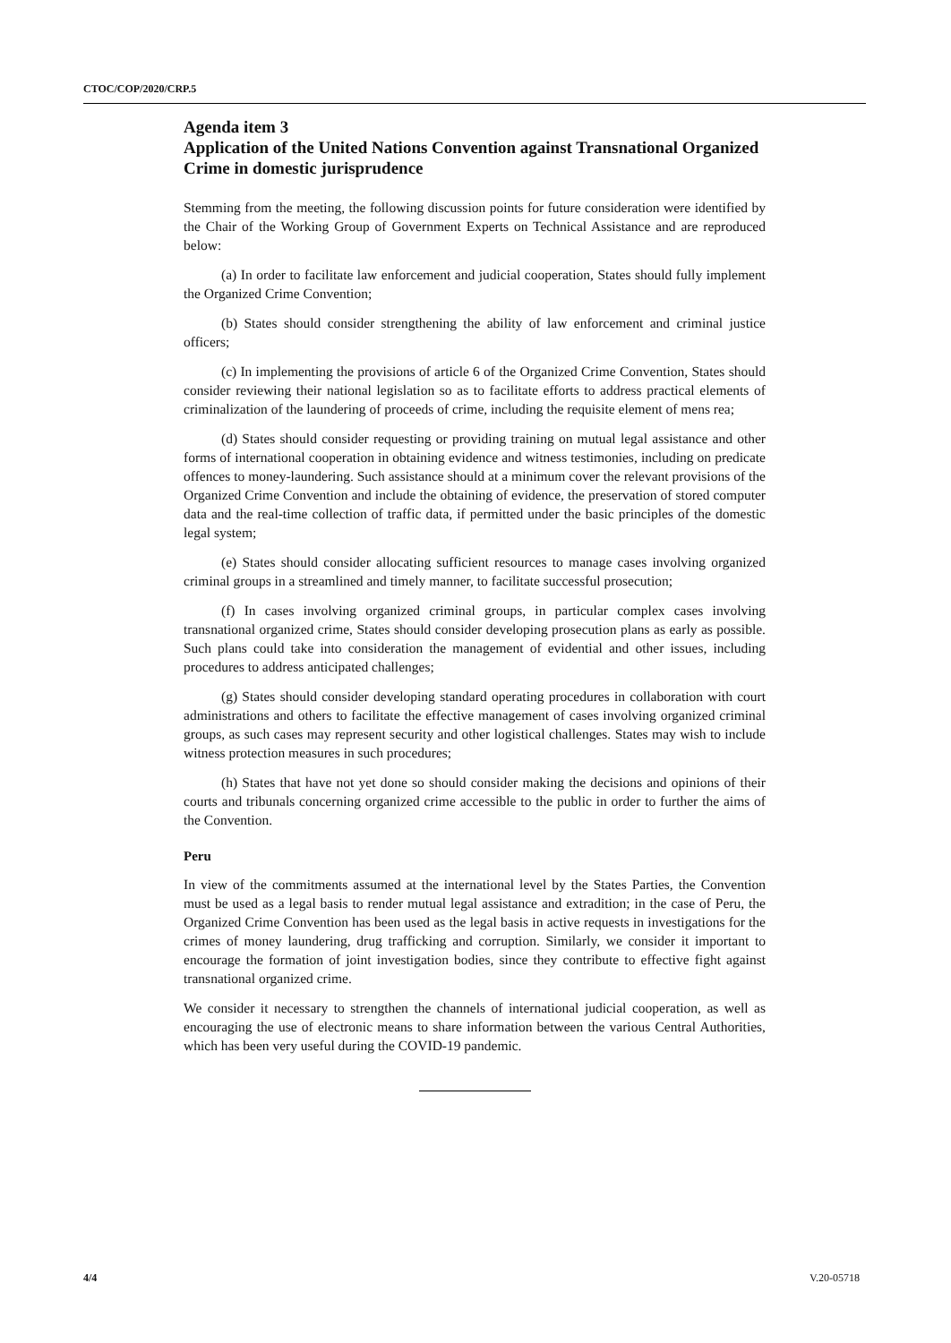CTOC/COP/2020/CRP.5
Agenda item 3
Application of the United Nations Convention against Transnational Organized Crime in domestic jurisprudence
Stemming from the meeting, the following discussion points for future consideration were identified by the Chair of the Working Group of Government Experts on Technical Assistance and are reproduced below:
(a) In order to facilitate law enforcement and judicial cooperation, States should fully implement the Organized Crime Convention;
(b) States should consider strengthening the ability of law enforcement and criminal justice officers;
(c) In implementing the provisions of article 6 of the Organized Crime Convention, States should consider reviewing their national legislation so as to facilitate efforts to address practical elements of criminalization of the laundering of proceeds of crime, including the requisite element of mens rea;
(d) States should consider requesting or providing training on mutual legal assistance and other forms of international cooperation in obtaining evidence and witness testimonies, including on predicate offences to money-laundering. Such assistance should at a minimum cover the relevant provisions of the Organized Crime Convention and include the obtaining of evidence, the preservation of stored computer data and the real-time collection of traffic data, if permitted under the basic principles of the domestic legal system;
(e) States should consider allocating sufficient resources to manage cases involving organized criminal groups in a streamlined and timely manner, to facilitate successful prosecution;
(f) In cases involving organized criminal groups, in particular complex cases involving transnational organized crime, States should consider developing prosecution plans as early as possible. Such plans could take into consideration the management of evidential and other issues, including procedures to address anticipated challenges;
(g) States should consider developing standard operating procedures in collaboration with court administrations and others to facilitate the effective management of cases involving organized criminal groups, as such cases may represent security and other logistical challenges. States may wish to include witness protection measures in such procedures;
(h) States that have not yet done so should consider making the decisions and opinions of their courts and tribunals concerning organized crime accessible to the public in order to further the aims of the Convention.
Peru
In view of the commitments assumed at the international level by the States Parties, the Convention must be used as a legal basis to render mutual legal assistance and extradition; in the case of Peru, the Organized Crime Convention has been used as the legal basis in active requests in investigations for the crimes of money laundering, drug trafficking and corruption. Similarly, we consider it important to encourage the formation of joint investigation bodies, since they contribute to effective fight against transnational organized crime.
We consider it necessary to strengthen the channels of international judicial cooperation, as well as encouraging the use of electronic means to share information between the various Central Authorities, which has been very useful during the COVID-19 pandemic.
4/4 V.20-05718